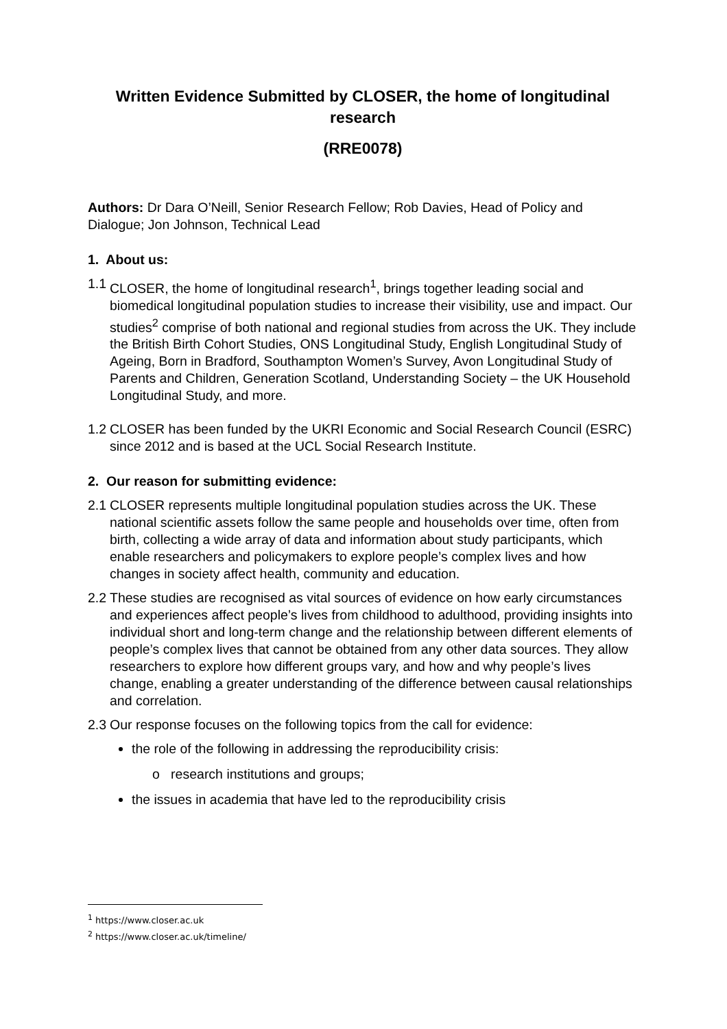Written Evidence Submitted by CLOSER, the home of longitudinal research
(RRE0078)
Authors: Dr Dara O’Neill, Senior Research Fellow; Rob Davies, Head of Policy and Dialogue; Jon Johnson, Technical Lead
1. About us:
1.1 CLOSER, the home of longitudinal research<sup>1</sup>, brings together leading social and biomedical longitudinal population studies to increase their visibility, use and impact. Our studies<sup>2</sup> comprise of both national and regional studies from across the UK. They include the British Birth Cohort Studies, ONS Longitudinal Study, English Longitudinal Study of Ageing, Born in Bradford, Southampton Women’s Survey, Avon Longitudinal Study of Parents and Children, Generation Scotland, Understanding Society – the UK Household Longitudinal Study, and more.
1.2 CLOSER has been funded by the UKRI Economic and Social Research Council (ESRC) since 2012 and is based at the UCL Social Research Institute.
2. Our reason for submitting evidence:
2.1 CLOSER represents multiple longitudinal population studies across the UK. These national scientific assets follow the same people and households over time, often from birth, collecting a wide array of data and information about study participants, which enable researchers and policymakers to explore people’s complex lives and how changes in society affect health, community and education.
2.2 These studies are recognised as vital sources of evidence on how early circumstances and experiences affect people’s lives from childhood to adulthood, providing insights into individual short and long-term change and the relationship between different elements of people’s complex lives that cannot be obtained from any other data sources. They allow researchers to explore how different groups vary, and how and why people’s lives change, enabling a greater understanding of the difference between causal relationships and correlation.
2.3 Our response focuses on the following topics from the call for evidence:
the role of the following in addressing the reproducibility crisis:
o research institutions and groups;
the issues in academia that have led to the reproducibility crisis
<sup>1</sup> https://www.closer.ac.uk
<sup>2</sup> https://www.closer.ac.uk/timeline/